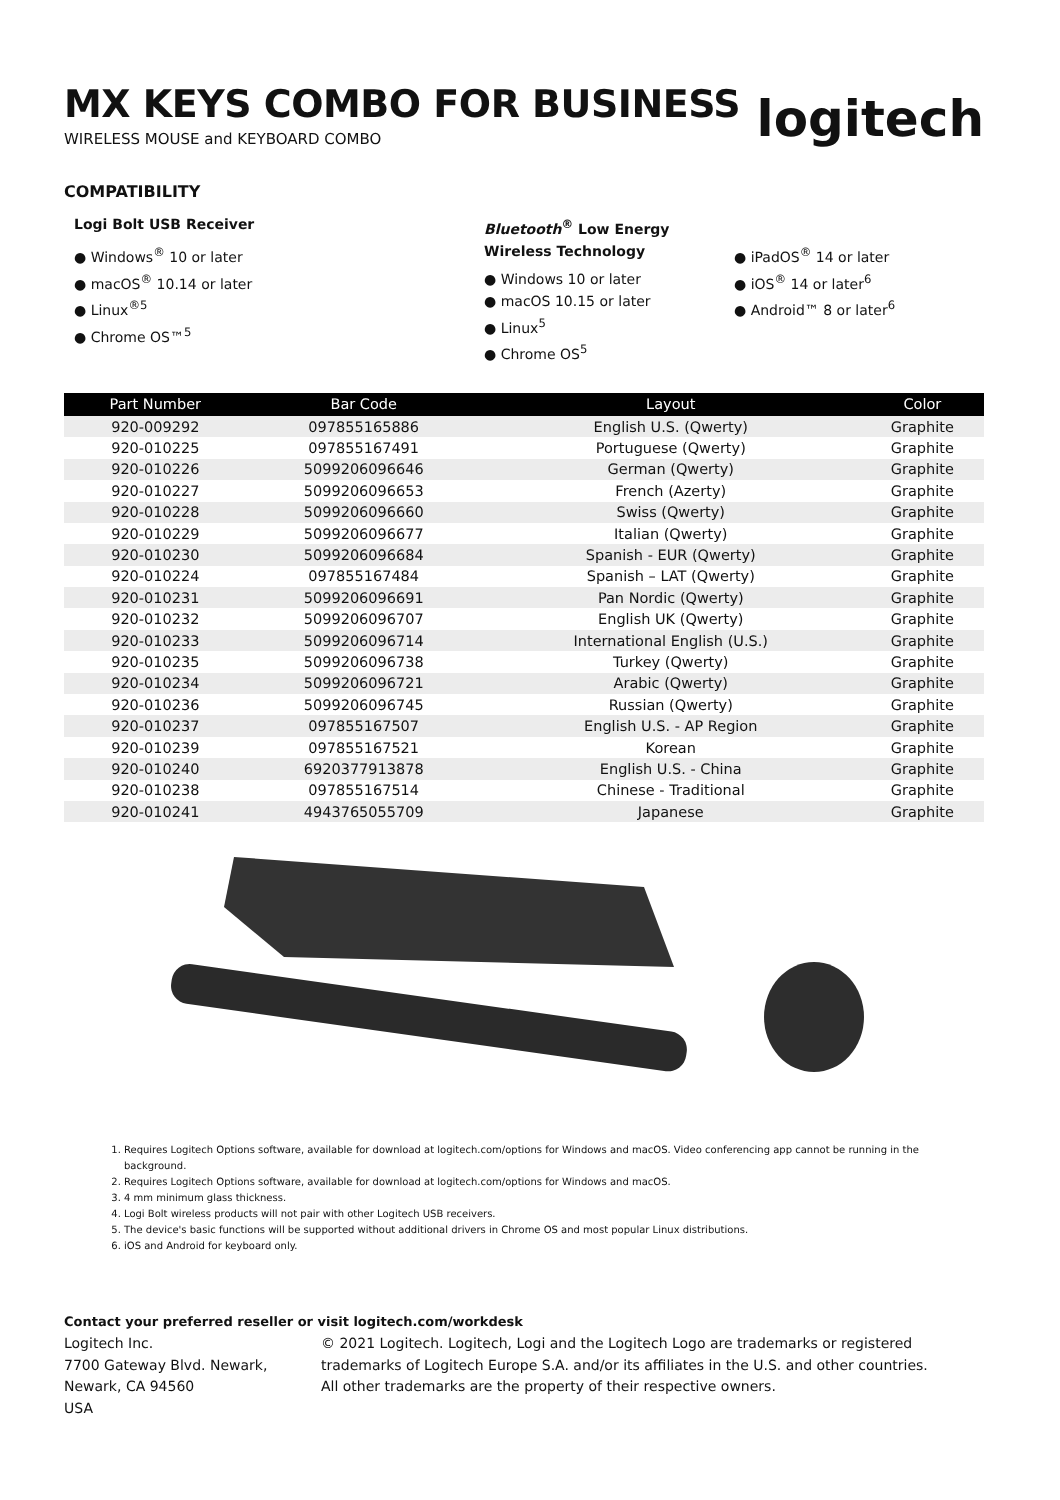MX KEYS COMBO FOR BUSINESS
WIRELESS MOUSE and KEYBOARD COMBO
logitech
COMPATIBILITY
Logi Bolt USB Receiver
● Windows<sup>®</sup> 10 or later
● macOS<sup>®</sup> 10.14 or later
● Linux<sup>®5</sup>
● Chrome OS™<sup>5</sup>
Bluetooth<sup>®</sup> Low Energy Wireless Technology
● Windows 10 or later
● macOS 10.15 or later
● Linux<sup>5</sup>
● Chrome OS<sup>5</sup>
● iPadOS<sup>®</sup> 14 or later
● iOS<sup>®</sup> 14 or later<sup>6</sup>
● Android™ 8 or later<sup>6</sup>
| Part Number | Bar Code | Layout | Color |
| --- | --- | --- | --- |
| 920-009292 | 097855165886 | English U.S. (Qwerty) | Graphite |
| 920-010225 | 097855167491 | Portuguese (Qwerty) | Graphite |
| 920-010226 | 5099206096646 | German (Qwerty) | Graphite |
| 920-010227 | 5099206096653 | French (Azerty) | Graphite |
| 920-010228 | 5099206096660 | Swiss (Qwerty) | Graphite |
| 920-010229 | 5099206096677 | Italian (Qwerty) | Graphite |
| 920-010230 | 5099206096684 | Spanish - EUR (Qwerty) | Graphite |
| 920-010224 | 097855167484 | Spanish – LAT (Qwerty) | Graphite |
| 920-010231 | 5099206096691 | Pan Nordic (Qwerty) | Graphite |
| 920-010232 | 5099206096707 | English UK (Qwerty) | Graphite |
| 920-010233 | 5099206096714 | International English (U.S.) | Graphite |
| 920-010235 | 5099206096738 | Turkey (Qwerty) | Graphite |
| 920-010234 | 5099206096721 | Arabic (Qwerty) | Graphite |
| 920-010236 | 5099206096745 | Russian (Qwerty) | Graphite |
| 920-010237 | 097855167507 | English U.S. - AP Region | Graphite |
| 920-010239 | 097855167521 | Korean | Graphite |
| 920-010240 | 6920377913878 | English U.S. - China | Graphite |
| 920-010238 | 097855167514 | Chinese - Traditional | Graphite |
| 920-010241 | 4943765055709 | Japanese | Graphite |
1. Requires Logitech Options software, available for download at logitech.com/options for Windows and macOS. Video conferencing app cannot be running in the background.
2. Requires Logitech Options software, available for download at logitech.com/options for Windows and macOS.
3. 4 mm minimum glass thickness.
4. Logi Bolt wireless products will not pair with other Logitech USB receivers.
5. The device's basic functions will be supported without additional drivers in Chrome OS and most popular Linux distributions.
6. iOS and Android for keyboard only.
Contact your preferred reseller or visit logitech.com/workdesk
Logitech Inc.
7700 Gateway Blvd. Newark,
Newark, CA 94560
USA
© 2021 Logitech. Logitech, Logi and the Logitech Logo are trademarks or registered trademarks of Logitech Europe S.A. and/or its affiliates in the U.S. and other countries.
All other trademarks are the property of their respective owners.